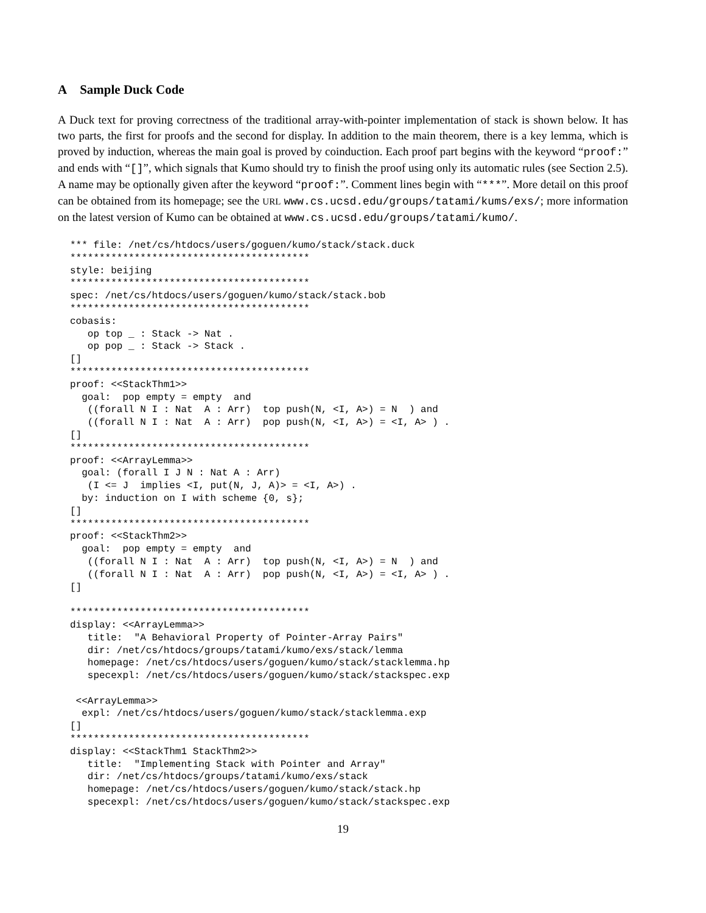A Sample Duck Code
A Duck text for proving correctness of the traditional array-with-pointer implementation of stack is shown below. It has two parts, the first for proofs and the second for display. In addition to the main theorem, there is a key lemma, which is proved by induction, whereas the main goal is proved by coinduction. Each proof part begins with the keyword “proof:” and ends with “[]”, which signals that Kumo should try to finish the proof using only its automatic rules (see Section 2.5). A name may be optionally given after the keyword “proof:”. Comment lines begin with “***”. More detail on this proof can be obtained from its homepage; see the URL www.cs.ucsd.edu/groups/tatami/kums/exs/; more information on the latest version of Kumo can be obtained at www.cs.ucsd.edu/groups/tatami/kumo/.
*** file: /net/cs/htdocs/users/goguen/kumo/stack/stack.duck
*****************************************
style: beijing
*****************************************
spec: /net/cs/htdocs/users/goguen/kumo/stack/stack.bob
*****************************************
cobasis:
   op top _ : Stack -> Nat .
   op pop _ : Stack -> Stack .
[]
*****************************************
proof: <<StackThm1>>
  goal:  pop empty = empty  and
   ((forall N I : Nat  A : Arr)  top push(N, <I, A>) = N  ) and
   ((forall N I : Nat  A : Arr)  pop push(N, <I, A>) = <I, A> ) .
[]
*****************************************
proof: <<ArrayLemma>>
  goal: (forall I J N : Nat A : Arr)
   (I <= J  implies <I, put(N, J, A)> = <I, A>) .
  by: induction on I with scheme {0, s};
[]
*****************************************
proof: <<StackThm2>>
  goal:  pop empty = empty  and
   ((forall N I : Nat  A : Arr)  top push(N, <I, A>) = N  ) and
   ((forall N I : Nat  A : Arr)  pop push(N, <I, A>) = <I, A> ) .
[]

*****************************************
display: <<ArrayLemma>>
   title:  "A Behavioral Property of Pointer-Array Pairs"
   dir: /net/cs/htdocs/groups/tatami/kumo/exs/stack/lemma
   homepage: /net/cs/htdocs/users/goguen/kumo/stack/stacklemma.hp
   specexpl: /net/cs/htdocs/users/goguen/kumo/stack/stackspec.exp

 <<ArrayLemma>>
  expl: /net/cs/htdocs/users/goguen/kumo/stack/stacklemma.exp
[]
*****************************************
display: <<StackThm1 StackThm2>>
   title:  "Implementing Stack with Pointer and Array"
   dir: /net/cs/htdocs/groups/tatami/kumo/exs/stack
   homepage: /net/cs/htdocs/users/goguen/kumo/stack/stack.hp
   specexpl: /net/cs/htdocs/users/goguen/kumo/stack/stackspec.exp
19